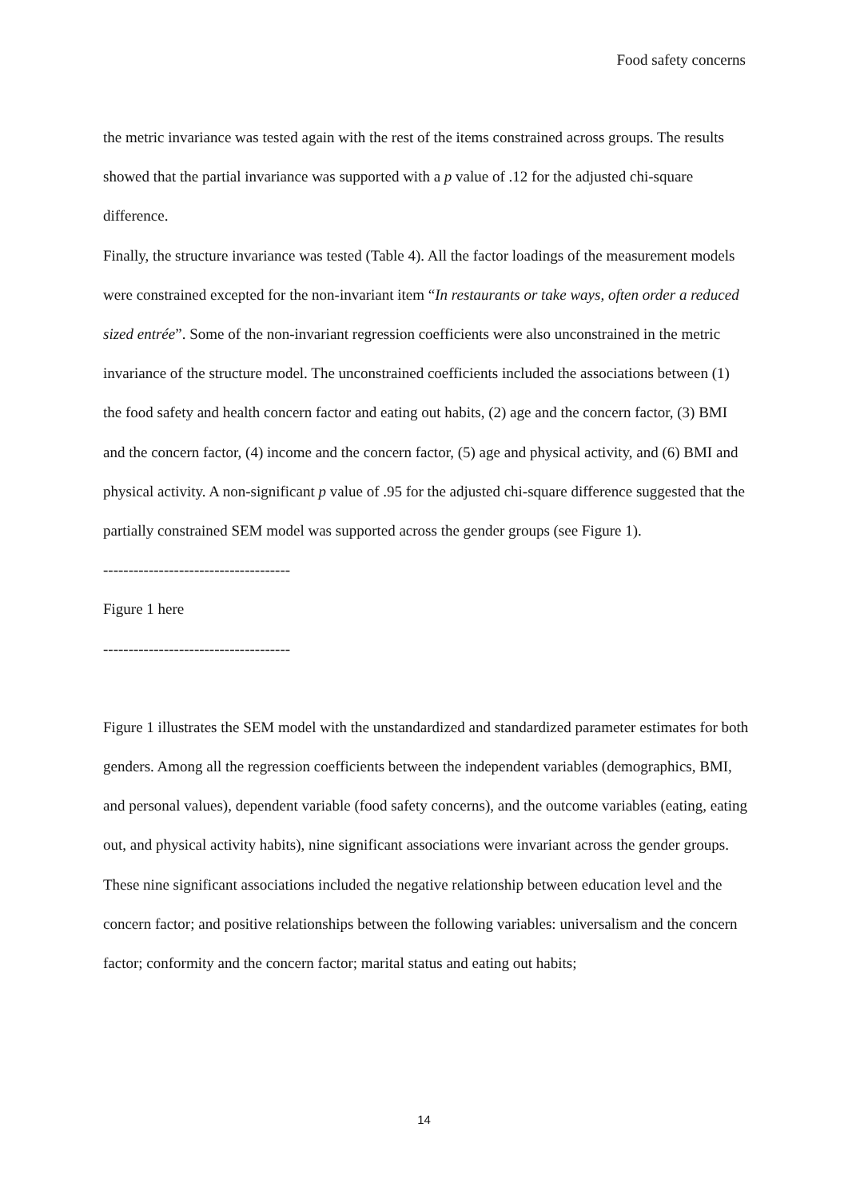Food safety concerns
the metric invariance was tested again with the rest of the items constrained across groups. The results showed that the partial invariance was supported with a p value of .12 for the adjusted chi-square difference.
Finally, the structure invariance was tested (Table 4). All the factor loadings of the measurement models were constrained excepted for the non-invariant item “In restaurants or take ways, often order a reduced sized entrée”. Some of the non-invariant regression coefficients were also unconstrained in the metric invariance of the structure model. The unconstrained coefficients included the associations between (1) the food safety and health concern factor and eating out habits, (2) age and the concern factor, (3) BMI and the concern factor, (4) income and the concern factor, (5) age and physical activity, and (6) BMI and physical activity. A non-significant p value of .95 for the adjusted chi-square difference suggested that the partially constrained SEM model was supported across the gender groups (see Figure 1).
-------------------------------------
Figure 1 here
-------------------------------------
Figure 1 illustrates the SEM model with the unstandardized and standardized parameter estimates for both genders. Among all the regression coefficients between the independent variables (demographics, BMI, and personal values), dependent variable (food safety concerns), and the outcome variables (eating, eating out, and physical activity habits), nine significant associations were invariant across the gender groups. These nine significant associations included the negative relationship between education level and the concern factor; and positive relationships between the following variables: universalism and the concern factor; conformity and the concern factor; marital status and eating out habits;
14